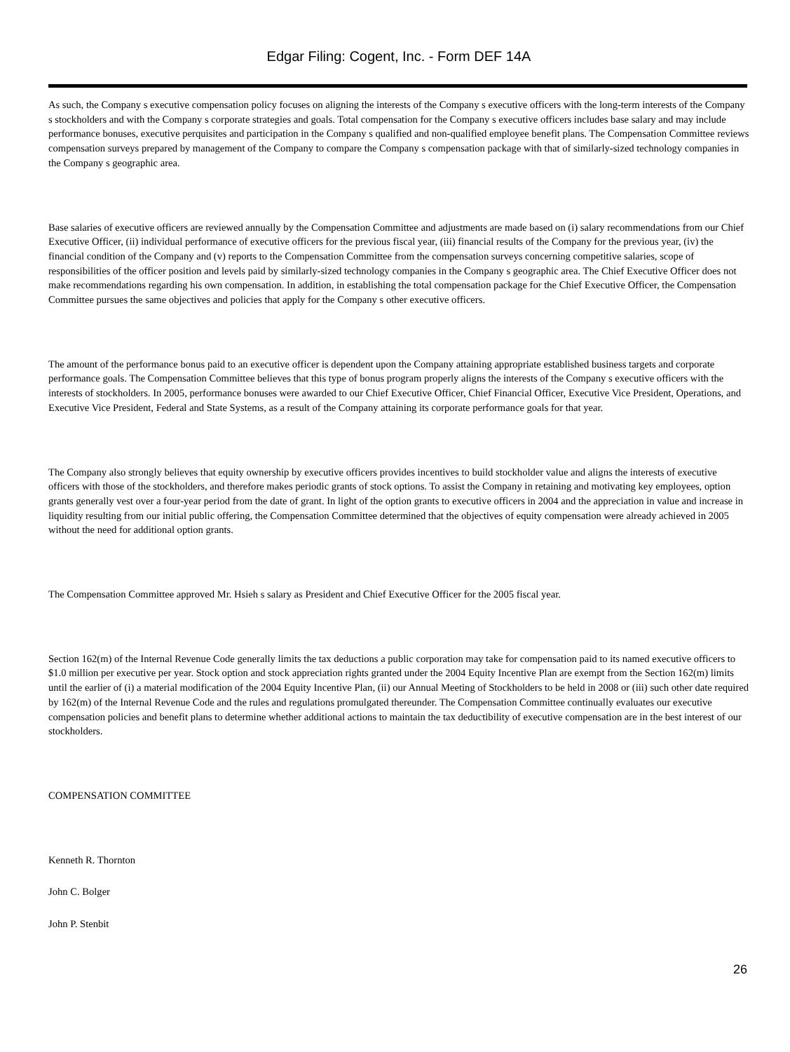Edgar Filing: Cogent, Inc. - Form DEF 14A
As such, the Company s executive compensation policy focuses on aligning the interests of the Company s executive officers with the long-term interests of the Company s stockholders and with the Company s corporate strategies and goals. Total compensation for the Company s executive officers includes base salary and may include performance bonuses, executive perquisites and participation in the Company s qualified and non-qualified employee benefit plans. The Compensation Committee reviews compensation surveys prepared by management of the Company to compare the Company s compensation package with that of similarly-sized technology companies in the Company s geographic area.
Base salaries of executive officers are reviewed annually by the Compensation Committee and adjustments are made based on (i) salary recommendations from our Chief Executive Officer, (ii) individual performance of executive officers for the previous fiscal year, (iii) financial results of the Company for the previous year, (iv) the financial condition of the Company and (v) reports to the Compensation Committee from the compensation surveys concerning competitive salaries, scope of responsibilities of the officer position and levels paid by similarly-sized technology companies in the Company s geographic area. The Chief Executive Officer does not make recommendations regarding his own compensation. In addition, in establishing the total compensation package for the Chief Executive Officer, the Compensation Committee pursues the same objectives and policies that apply for the Company s other executive officers.
The amount of the performance bonus paid to an executive officer is dependent upon the Company attaining appropriate established business targets and corporate performance goals. The Compensation Committee believes that this type of bonus program properly aligns the interests of the Company s executive officers with the interests of stockholders. In 2005, performance bonuses were awarded to our Chief Executive Officer, Chief Financial Officer, Executive Vice President, Operations, and Executive Vice President, Federal and State Systems, as a result of the Company attaining its corporate performance goals for that year.
The Company also strongly believes that equity ownership by executive officers provides incentives to build stockholder value and aligns the interests of executive officers with those of the stockholders, and therefore makes periodic grants of stock options. To assist the Company in retaining and motivating key employees, option grants generally vest over a four-year period from the date of grant. In light of the option grants to executive officers in 2004 and the appreciation in value and increase in liquidity resulting from our initial public offering, the Compensation Committee determined that the objectives of equity compensation were already achieved in 2005 without the need for additional option grants.
The Compensation Committee approved Mr. Hsieh s salary as President and Chief Executive Officer for the 2005 fiscal year.
Section 162(m) of the Internal Revenue Code generally limits the tax deductions a public corporation may take for compensation paid to its named executive officers to $1.0 million per executive per year. Stock option and stock appreciation rights granted under the 2004 Equity Incentive Plan are exempt from the Section 162(m) limits until the earlier of (i) a material modification of the 2004 Equity Incentive Plan, (ii) our Annual Meeting of Stockholders to be held in 2008 or (iii) such other date required by 162(m) of the Internal Revenue Code and the rules and regulations promulgated thereunder. The Compensation Committee continually evaluates our executive compensation policies and benefit plans to determine whether additional actions to maintain the tax deductibility of executive compensation are in the best interest of our stockholders.
COMPENSATION COMMITTEE
Kenneth R. Thornton
John C. Bolger
John P. Stenbit
26